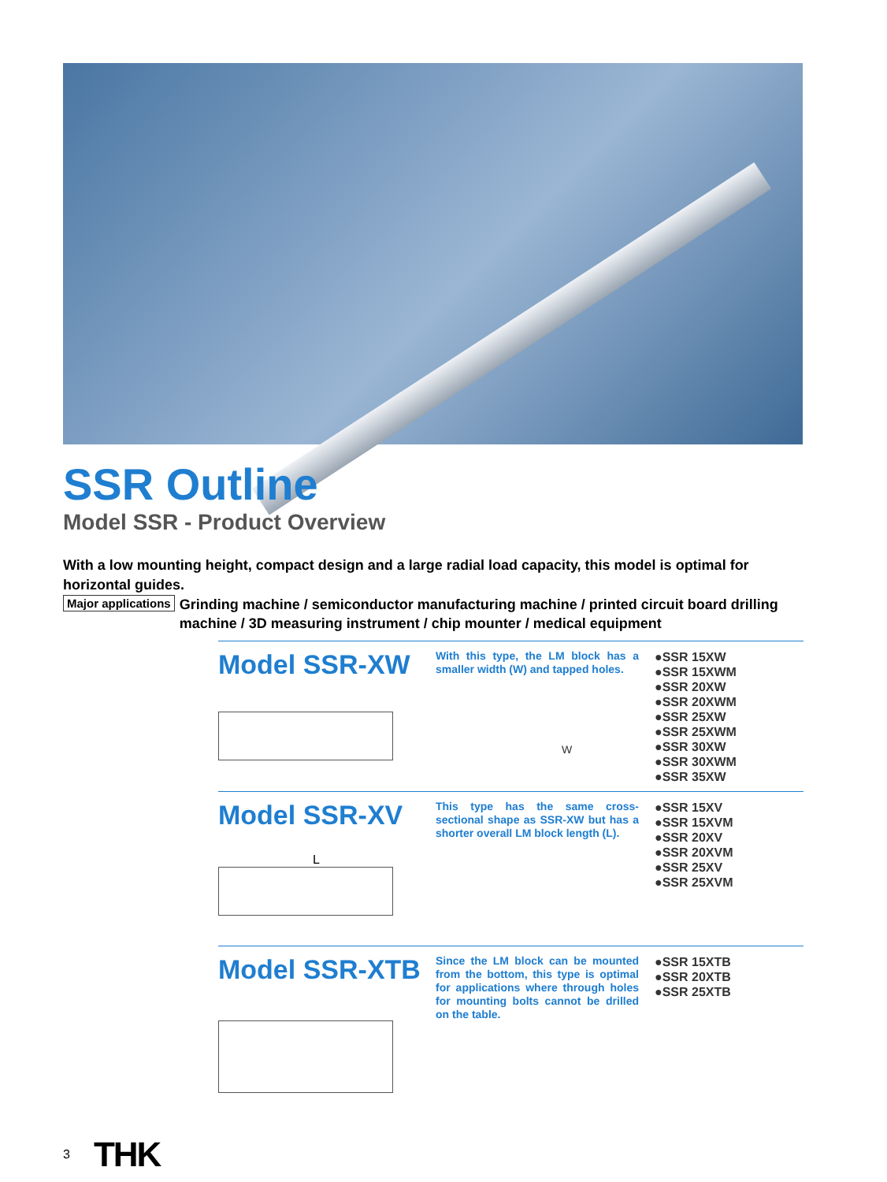SSR Outline
Model SSR - Product Overview
With a low mounting height, compact design and a large radial load capacity, this model is optimal for horizontal guides.
Major applications Grinding machine / semiconductor manufacturing machine / printed circuit board drilling machine / 3D measuring instrument / chip mounter / medical equipment
Model SSR-XW
With this type, the LM block has a smaller width (W) and tapped holes.
W
●SSR 15XW
●SSR 15XWM
●SSR 20XW
●SSR 20XWM
●SSR 25XW
●SSR 25XWM
●SSR 30XW
●SSR 30XWM
●SSR 35XW
Model SSR-XV
L
This type has the same cross-sectional shape as SSR-XW but has a shorter overall LM block length (L).
●SSR 15XV
●SSR 15XVM
●SSR 20XV
●SSR 20XVM
●SSR 25XV
●SSR 25XVM
Model SSR-XTB
Since the LM block can be mounted from the bottom, this type is optimal for applications where through holes for mounting bolts cannot be drilled on the table.
●SSR 15XTB
●SSR 20XTB
●SSR 25XTB
3 THK